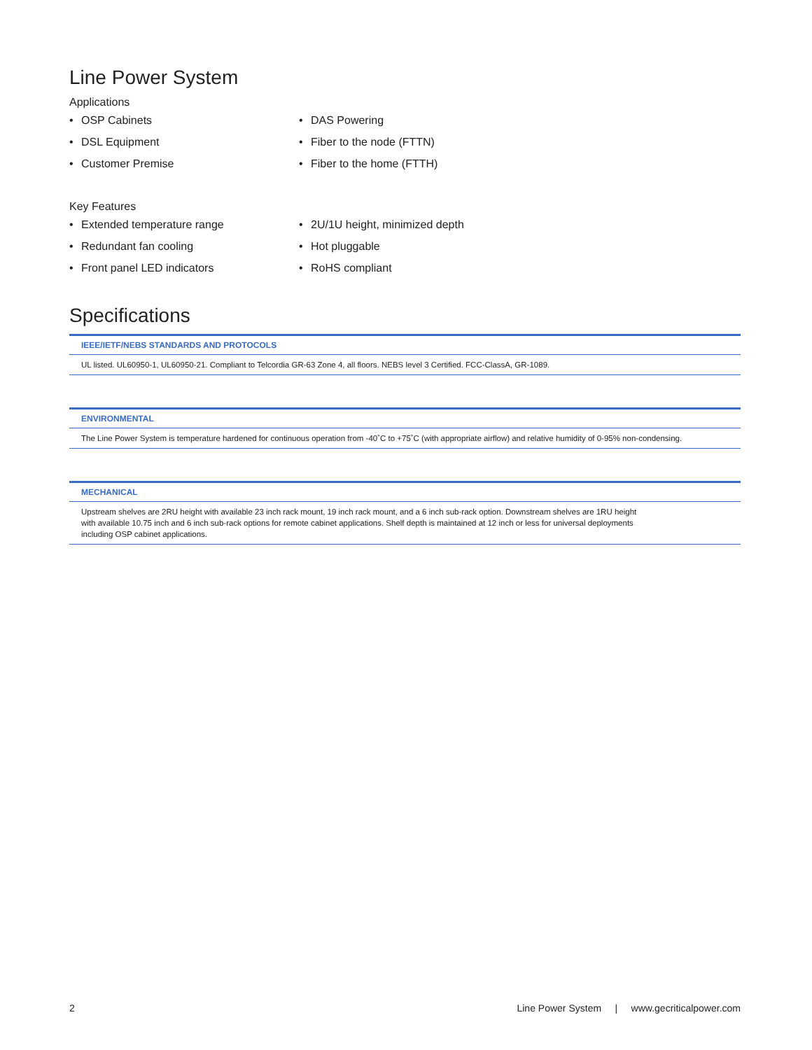Line Power System
Applications
• OSP Cabinets
• DSL Equipment
• Customer Premise
• DAS Powering
• Fiber to the node (FTTN)
• Fiber to the home (FTTH)
Key Features
• Extended temperature range
• Redundant fan cooling
• Front panel LED indicators
• 2U/1U height, minimized depth
• Hot pluggable
• RoHS compliant
Specifications
| IEEE/IETF/NEBS STANDARDS AND PROTOCOLS |
| --- |
| UL listed. UL60950-1, UL60950-21. Compliant to Telcordia GR-63 Zone 4, all floors. NEBS level 3 Certified. FCC-ClassA, GR-1089. |
| ENVIRONMENTAL |
| --- |
| The Line Power System is temperature hardened for continuous operation from -40˚C to +75˚C (with appropriate airflow) and relative humidity of 0-95% non-condensing. |
| MECHANICAL |
| --- |
| Upstream shelves are 2RU height with available 23 inch rack mount, 19 inch rack mount, and a 6 inch sub-rack option. Downstream shelves are 1RU height with available 10.75 inch and 6 inch sub-rack options for remote cabinet applications. Shelf depth is maintained at 12 inch or less for universal deployments including OSP cabinet applications. |
2 Line Power System | www.gecriticalpower.com